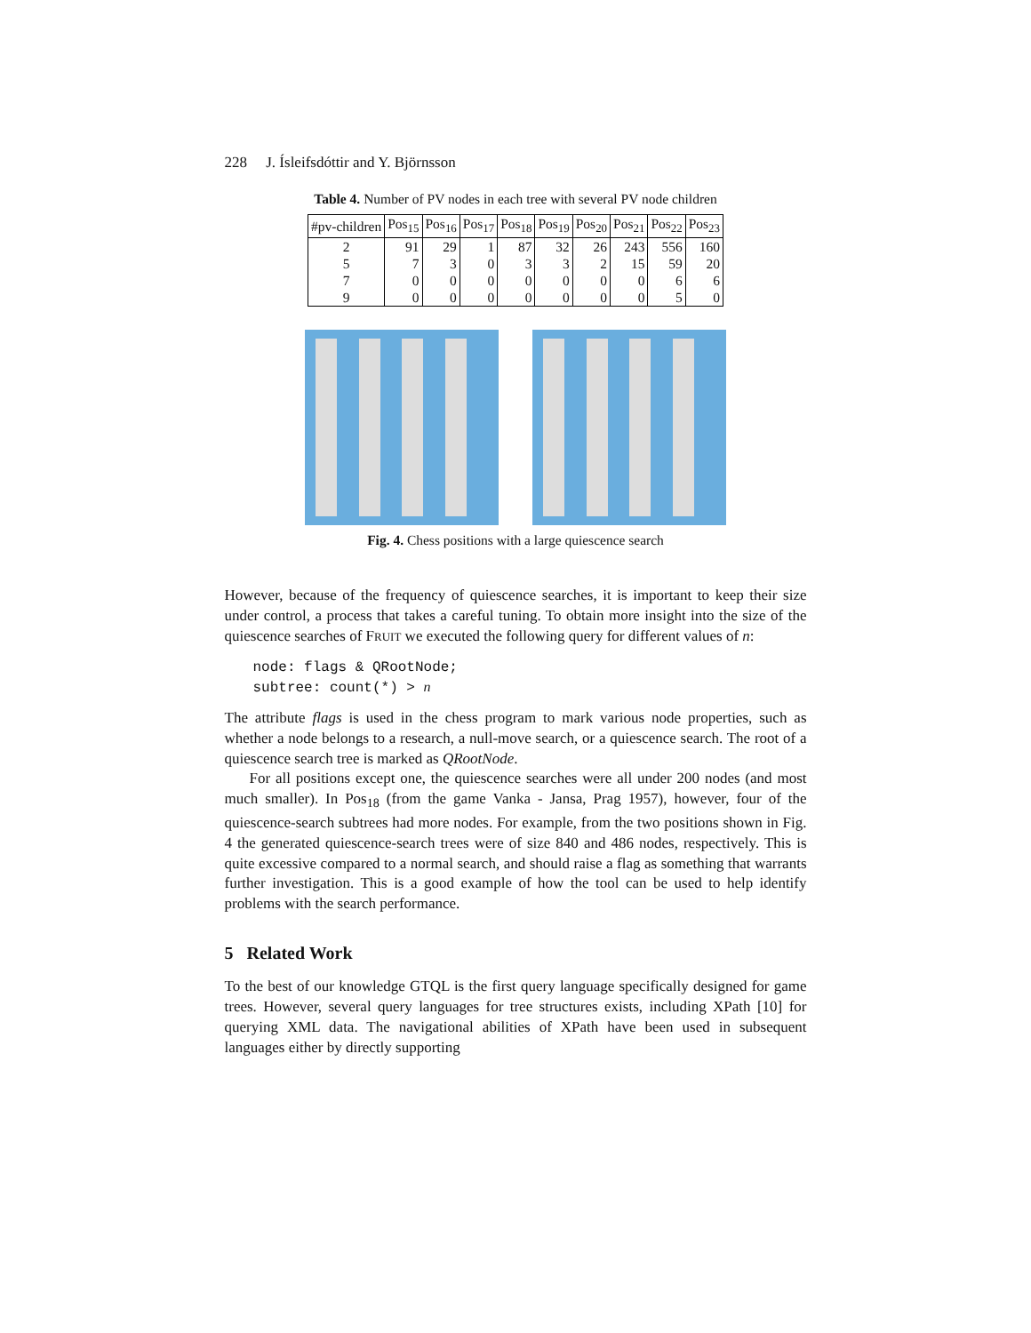228 J. Ísleifsdóttir and Y. Björnsson
Table 4. Number of PV nodes in each tree with several PV node children
| #pv-children | Pos<sub>15</sub> | Pos<sub>16</sub> | Pos<sub>17</sub> | Pos<sub>18</sub> | Pos<sub>19</sub> | Pos<sub>20</sub> | Pos<sub>21</sub> | Pos<sub>22</sub> | Pos<sub>23</sub> |
| --- | --- | --- | --- | --- | --- | --- | --- | --- | --- |
| 2 | 91 | 29 | 1 | 87 | 32 | 26 | 243 | 556 | 160 |
| 5 | 7 | 3 | 0 | 3 | 3 | 2 | 15 | 59 | 20 |
| 7 | 0 | 0 | 0 | 0 | 0 | 0 | 0 | 6 | 6 |
| 9 | 0 | 0 | 0 | 0 | 0 | 0 | 0 | 5 | 0 |
Fig. 4. Chess positions with a large quiescence search
However, because of the frequency of quiescence searches, it is important to keep their size under control, a process that takes a careful tuning. To obtain more insight into the size of the quiescence searches of FRUIT we executed the following query for different values of n:
node: flags & QRootNode;
subtree: count(*) > n
The attribute flags is used in the chess program to mark various node properties, such as whether a node belongs to a research, a null-move search, or a quiescence search. The root of a quiescence search tree is marked as QRootNode.
For all positions except one, the quiescence searches were all under 200 nodes (and most much smaller). In Pos<sub>18</sub> (from the game Vanka - Jansa, Prag 1957), however, four of the quiescence-search subtrees had more nodes. For example, from the two positions shown in Fig. 4 the generated quiescence-search trees were of size 840 and 486 nodes, respectively. This is quite excessive compared to a normal search, and should raise a flag as something that warrants further investigation. This is a good example of how the tool can be used to help identify problems with the search performance.
5 Related Work
To the best of our knowledge GTQL is the first query language specifically designed for game trees. However, several query languages for tree structures exists, including XPath [10] for querying XML data. The navigational abilities of XPath have been used in subsequent languages either by directly supporting